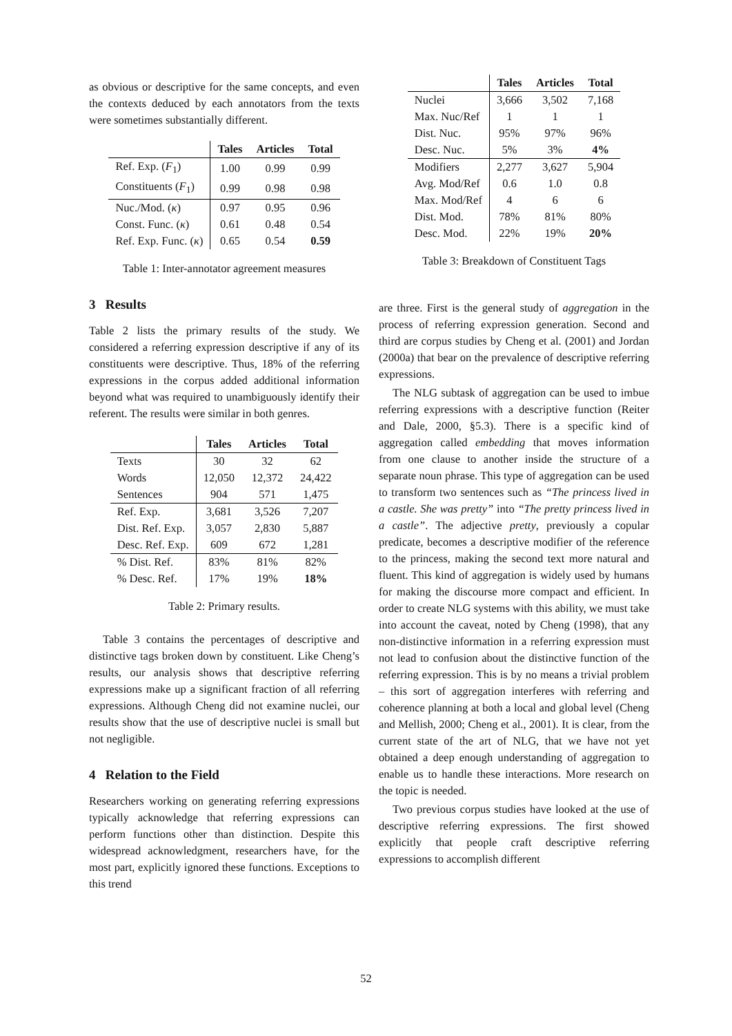as obvious or descriptive for the same concepts, and even the contexts deduced by each annotators from the texts were sometimes substantially different.
| | Tales | Articles | Total |
| --- | --- | --- | --- |
| Ref. Exp. ( F<sub>1</sub>) | 1.00 | 0.99 | 0.99 |
| Constituents ( F<sub>1</sub>) | 0.99 | 0.98 | 0.98 |
| Nuc./Mod. ( κ ) | 0.97 | 0.95 | 0.96 |
| Const. Func. ( κ ) | 0.61 | 0.48 | 0.54 |
| Ref. Exp. Func. ( κ ) | 0.65 | 0.54 | 0.59 |
Table 1: Inter-annotator agreement measures
3 Results
Table 2 lists the primary results of the study. We considered a referring expression descriptive if any of its constituents were descriptive. Thus, 18% of the referring expressions in the corpus added additional information beyond what was required to unambiguously identify their referent. The results were similar in both genres.
| | Tales | Articles | Total |
| --- | --- | --- | --- |
| Texts | 30 | 32 | 62 |
| Words | 12,050 | 12,372 | 24,422 |
| Sentences | 904 | 571 | 1,475 |
| Ref. Exp. | 3,681 | 3,526 | 7,207 |
| Dist. Ref. Exp. | 3,057 | 2,830 | 5,887 |
| Desc. Ref. Exp. | 609 | 672 | 1,281 |
| % Dist. Ref. | 83% | 81% | 82% |
| % Desc. Ref. | 17% | 19% | 18% |
Table 2: Primary results.
Table 3 contains the percentages of descriptive and distinctive tags broken down by constituent. Like Cheng’s results, our analysis shows that descriptive referring expressions make up a significant fraction of all referring expressions. Although Cheng did not examine nuclei, our results show that the use of descriptive nuclei is small but not negligible.
4 Relation to the Field
Researchers working on generating referring expressions typically acknowledge that referring expressions can perform functions other than distinction. Despite this widespread acknowledgment, researchers have, for the most part, explicitly ignored these functions. Exceptions to this trend
| | Tales | Articles | Total |
| --- | --- | --- | --- |
| Nuclei | 3,666 | 3,502 | 7,168 |
| Max. Nuc/Ref | 1 | 1 | 1 |
| Dist. Nuc. | 95% | 97% | 96% |
| Desc. Nuc. | 5% | 3% | 4% |
| Modifiers | 2,277 | 3,627 | 5,904 |
| Avg. Mod/Ref | 0.6 | 1.0 | 0.8 |
| Max. Mod/Ref | 4 | 6 | 6 |
| Dist. Mod. | 78% | 81% | 80% |
| Desc. Mod. | 22% | 19% | 20% |
Table 3: Breakdown of Constituent Tags
are three. First is the general study of aggregation in the process of referring expression generation. Second and third are corpus studies by Cheng et al. (2001) and Jordan (2000a) that bear on the prevalence of descriptive referring expressions.
The NLG subtask of aggregation can be used to imbue referring expressions with a descriptive function (Reiter and Dale, 2000, §5.3). There is a specific kind of aggregation called embedding that moves information from one clause to another inside the structure of a separate noun phrase. This type of aggregation can be used to transform two sentences such as “The princess lived in a castle. She was pretty” into “The pretty princess lived in a castle”. The adjective pretty, previously a copular predicate, becomes a descriptive modifier of the reference to the princess, making the second text more natural and fluent. This kind of aggregation is widely used by humans for making the discourse more compact and efficient. In order to create NLG systems with this ability, we must take into account the caveat, noted by Cheng (1998), that any non-distinctive information in a referring expression must not lead to confusion about the distinctive function of the referring expression. This is by no means a trivial problem – this sort of aggregation interferes with referring and coherence planning at both a local and global level (Cheng and Mellish, 2000; Cheng et al., 2001). It is clear, from the current state of the art of NLG, that we have not yet obtained a deep enough understanding of aggregation to enable us to handle these interactions. More research on the topic is needed.
Two previous corpus studies have looked at the use of descriptive referring expressions. The first showed explicitly that people craft descriptive referring expressions to accomplish different
52